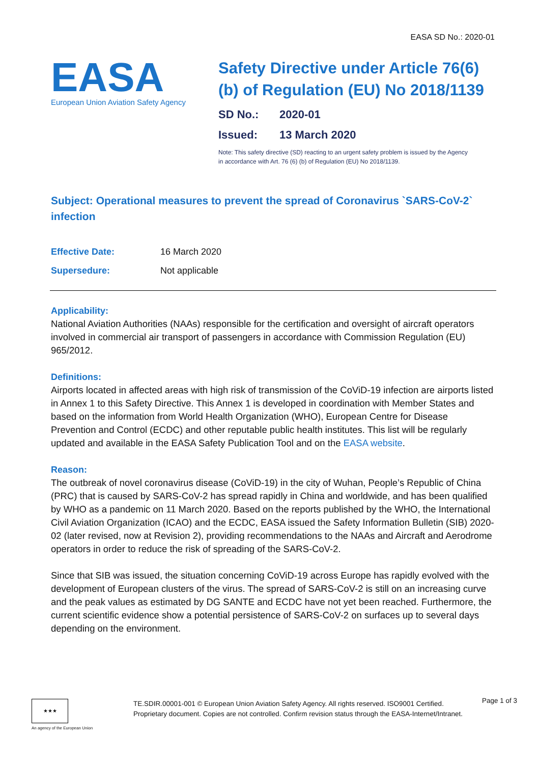EASA SD No.: 2020-01
EASA
European Union Aviation Safety Agency
Safety Directive under Article 76(6)(b) of Regulation (EU) No 2018/1139
SD No.: 2020-01
Issued: 13 March 2020
Note: This safety directive (SD) reacting to an urgent safety problem is issued by the Agency
in accordance with Art. 76 (6) (b) of Regulation (EU) No 2018/1139.
Subject: Operational measures to prevent the spread of Coronavirus `SARS-CoV-2` infection
Effective Date: 16 March 2020
Supersedure: Not applicable
Applicability:
National Aviation Authorities (NAAs) responsible for the certification and oversight of aircraft operators involved in commercial air transport of passengers in accordance with Commission Regulation (EU) 965/2012.
Definitions:
Airports located in affected areas with high risk of transmission of the CoViD-19 infection are airports listed in Annex 1 to this Safety Directive. This Annex 1 is developed in coordination with Member States and based on the information from World Health Organization (WHO), European Centre for Disease Prevention and Control (ECDC) and other reputable public health institutes. This list will be regularly updated and available in the EASA Safety Publication Tool and on the EASA website.
Reason:
The outbreak of novel coronavirus disease (CoViD-19) in the city of Wuhan, People’s Republic of China (PRC) that is caused by SARS-CoV-2 has spread rapidly in China and worldwide, and has been qualified by WHO as a pandemic on 11 March 2020. Based on the reports published by the WHO, the International Civil Aviation Organization (ICAO) and the ECDC, EASA issued the Safety Information Bulletin (SIB) 2020-02 (later revised, now at Revision 2), providing recommendations to the NAAs and Aircraft and Aerodrome operators in order to reduce the risk of spreading of the SARS-CoV-2.
Since that SIB was issued, the situation concerning CoViD-19 across Europe has rapidly evolved with the development of European clusters of the virus. The spread of SARS-CoV-2 is still on an increasing curve and the peak values as estimated by DG SANTE and ECDC have not yet been reached. Furthermore, the current scientific evidence show a potential persistence of SARS-CoV-2 on surfaces up to several days depending on the environment.
★★★
An agency of the European Union
TE.SDIR.00001-001 © European Union Aviation Safety Agency. All rights reserved. ISO9001 Certified.
Proprietary document. Copies are not controlled. Confirm revision status through the EASA-Internet/Intranet.
Page 1 of 3